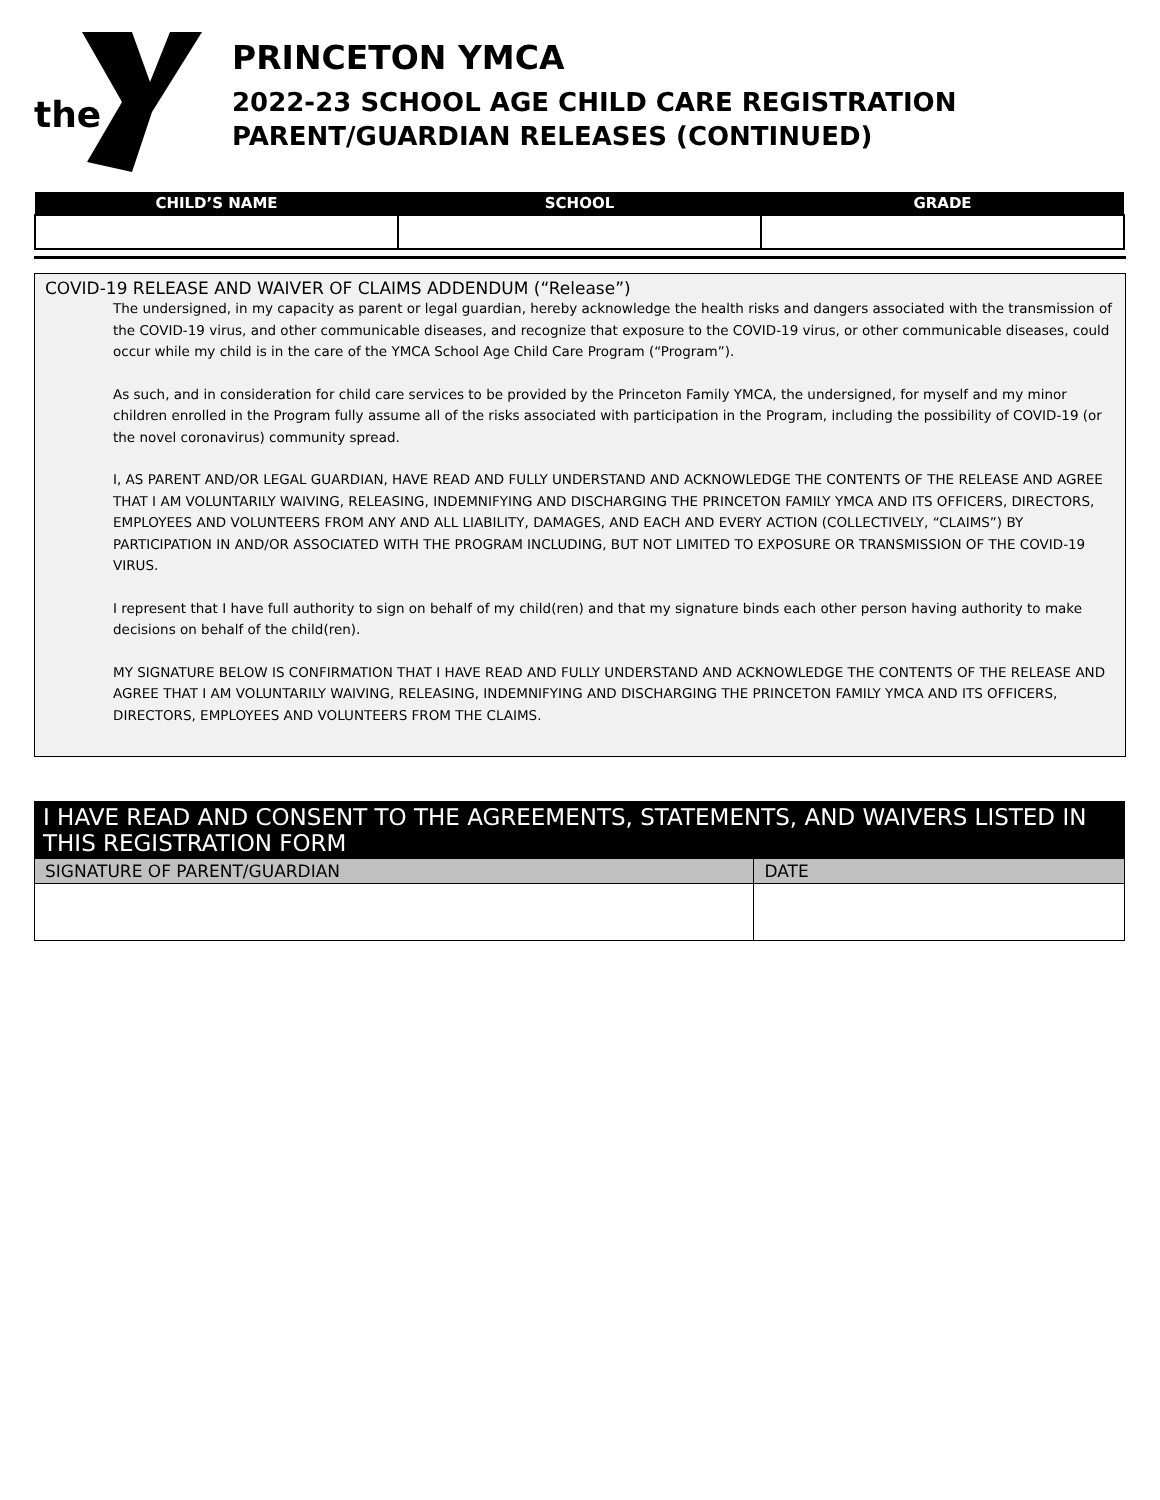the
PRINCETON YMCA
2022-23 SCHOOL AGE CHILD CARE REGISTRATION
PARENT/GUARDIAN RELEASES (CONTINUED)
| CHILD’S NAME | SCHOOL | GRADE |
| --- | --- | --- |
COVID-19 RELEASE AND WAIVER OF CLAIMS ADDENDUM (“Release”)
The undersigned, in my capacity as parent or legal guardian, hereby acknowledge the health risks and dangers associated with the transmission of the COVID-19 virus, and other communicable diseases, and recognize that exposure to the COVID-19 virus, or other communicable diseases, could occur while my child is in the care of the YMCA School Age Child Care Program (“Program”).
As such, and in consideration for child care services to be provided by the Princeton Family YMCA, the undersigned, for myself and my minor children enrolled in the Program fully assume all of the risks associated with participation in the Program, including the possibility of COVID-19 (or the novel coronavirus) community spread.
I, AS PARENT AND/OR LEGAL GUARDIAN, HAVE READ AND FULLY UNDERSTAND AND ACKNOWLEDGE THE CONTENTS OF THE RELEASE AND AGREE THAT I AM VOLUNTARILY WAIVING, RELEASING, INDEMNIFYING AND DISCHARGING THE PRINCETON FAMILY YMCA AND ITS OFFICERS, DIRECTORS, EMPLOYEES AND VOLUNTEERS FROM ANY AND ALL LIABILITY, DAMAGES, AND EACH AND EVERY ACTION (COLLECTIVELY, “CLAIMS”) BY PARTICIPATION IN AND/OR ASSOCIATED WITH THE PROGRAM INCLUDING, BUT NOT LIMITED TO EXPOSURE OR TRANSMISSION OF THE COVID-19 VIRUS.
I represent that I have full authority to sign on behalf of my child(ren) and that my signature binds each other person having authority to make decisions on behalf of the child(ren).
MY SIGNATURE BELOW IS CONFIRMATION THAT I HAVE READ AND FULLY UNDERSTAND AND ACKNOWLEDGE THE CONTENTS OF THE RELEASE AND AGREE THAT I AM VOLUNTARILY WAIVING, RELEASING, INDEMNIFYING AND DISCHARGING THE PRINCETON FAMILY YMCA AND ITS OFFICERS, DIRECTORS, EMPLOYEES AND VOLUNTEERS FROM THE CLAIMS.
| I HAVE READ AND CONSENT TO THE AGREEMENTS, STATEMENTS, AND WAIVERS LISTED IN THIS REGISTRATION FORM | |
| --- | --- |
| SIGNATURE OF PARENT/GUARDIAN | DATE |